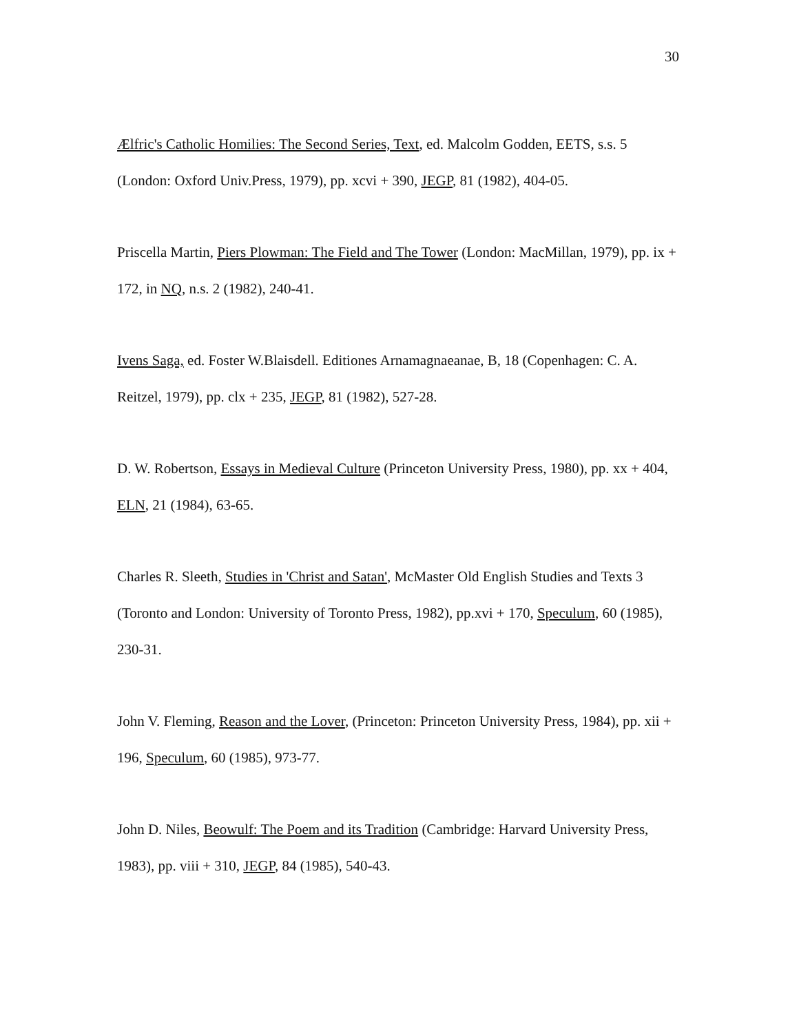30
Ælfric's Catholic Homilies: The Second Series, Text, ed. Malcolm Godden, EETS, s.s. 5 (London: Oxford Univ.Press, 1979), pp. xcvi + 390, JEGP, 81 (1982), 404-05.
Priscella Martin, Piers Plowman: The Field and The Tower (London: MacMillan, 1979), pp. ix + 172, in NQ, n.s. 2 (1982), 240-41.
Ivens Saga, ed. Foster W.Blaisdell. Editiones Arnamagnaeanae, B, 18 (Copenhagen: C. A. Reitzel, 1979), pp. clx + 235, JEGP, 81 (1982), 527-28.
D. W. Robertson, Essays in Medieval Culture (Princeton University Press, 1980), pp. xx + 404, ELN, 21 (1984), 63-65.
Charles R. Sleeth, Studies in 'Christ and Satan', McMaster Old English Studies and Texts 3 (Toronto and London: University of Toronto Press, 1982), pp.xvi + 170, Speculum, 60 (1985), 230-31.
John V. Fleming, Reason and the Lover, (Princeton: Princeton University Press, 1984), pp. xii + 196, Speculum, 60 (1985), 973-77.
John D. Niles, Beowulf: The Poem and its Tradition (Cambridge: Harvard University Press, 1983), pp. viii + 310, JEGP, 84 (1985), 540-43.